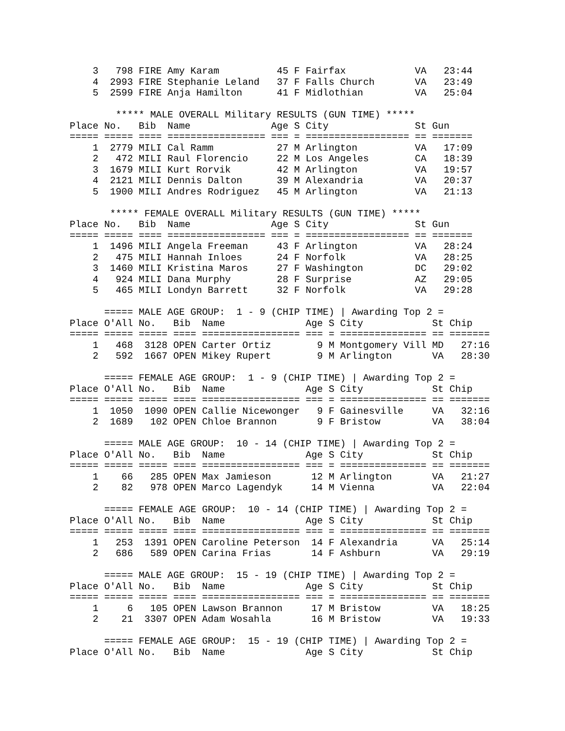3   798 FIRE Amy Karam          45 F Fairfax            VA   23:44
    4  2993 FIRE Stephanie Leland   37 F Falls Church       VA   23:49
    5  2599 FIRE Anja Hamilton      41 F Midlothian         VA   25:04

        ***** MALE OVERALL Military RESULTS (GUN TIME) *****
Place No.   Bib  Name              Age S City               St Gun
===== ===== ==== ================= === = ================== == =======
    1  2779 MILI Cal Ramm           27 M Arlington          VA   17:09
    2   472 MILI Raul Florencio     22 M Los Angeles        CA   18:39
    3  1679 MILI Kurt Rorvik        42 M Arlington          VA   19:57
    4  2121 MILI Dennis Dalton      39 M Alexandria         VA   20:37
    5  1900 MILI Andres Rodriguez   45 M Arlington          VA   21:13

       ***** FEMALE OVERALL Military RESULTS (GUN TIME) *****
Place No.   Bib  Name              Age S City               St Gun
===== ===== ==== ================= === = ================== == =======
    1  1496 MILI Angela Freeman     43 F Arlington          VA   28:24
    2   475 MILI Hannah Inloes      24 F Norfolk            VA   28:25
    3  1460 MILI Kristina Maros     27 F Washington         DC   29:02
    4   924 MILI Dana Murphy        28 F Surprise           AZ   29:05
    5   465 MILI Londyn Barrett     32 F Norfolk            VA   29:28

      ===== MALE AGE GROUP:  1 - 9 (CHIP TIME) | Awarding Top 2 =
Place O'All No.   Bib  Name              Age S City            St Chip
===== ===== ===== ==== ================= === = =============== == =======
    1   468  3128 OPEN Carter Ortiz        9 M Montgomery Vill MD   27:16
    2   592  1667 OPEN Mikey Rupert        9 M Arlington       VA   28:30

      ===== FEMALE AGE GROUP:  1 - 9 (CHIP TIME) | Awarding Top 2 =
Place O'All No.   Bib  Name              Age S City            St Chip
===== ===== ===== ==== ================= === = =============== == =======
    1  1050  1090 OPEN Callie Nicewonger   9 F Gainesville     VA   32:16
    2  1689   102 OPEN Chloe Brannon       9 F Bristow         VA   38:04

      ===== MALE AGE GROUP:  10 - 14 (CHIP TIME) | Awarding Top 2 =
Place O'All No.   Bib  Name              Age S City            St Chip
===== ===== ===== ==== ================= === = =============== == =======
    1    66   285 OPEN Max Jamieson       12 M Arlington       VA   21:27
    2    82   978 OPEN Marco Lagendyk     14 M Vienna          VA   22:04

      ===== FEMALE AGE GROUP:  10 - 14 (CHIP TIME) | Awarding Top 2 =
Place O'All No.   Bib  Name              Age S City            St Chip
===== ===== ===== ==== ================= === = =============== == =======
    1   253  1391 OPEN Caroline Peterson  14 F Alexandria      VA   25:14
    2   686   589 OPEN Carina Frias       14 F Ashburn         VA   29:19

      ===== MALE AGE GROUP:  15 - 19 (CHIP TIME) | Awarding Top 2 =
Place O'All No.   Bib  Name              Age S City            St Chip
===== ===== ===== ==== ================= === = =============== == =======
    1     6   105 OPEN Lawson Brannon     17 M Bristow         VA   18:25
    2    21  3307 OPEN Adam Wosahla       16 M Bristow         VA   19:33

      ===== FEMALE AGE GROUP:  15 - 19 (CHIP TIME) | Awarding Top 2 =
Place O'All No.   Bib  Name              Age S City            St Chip